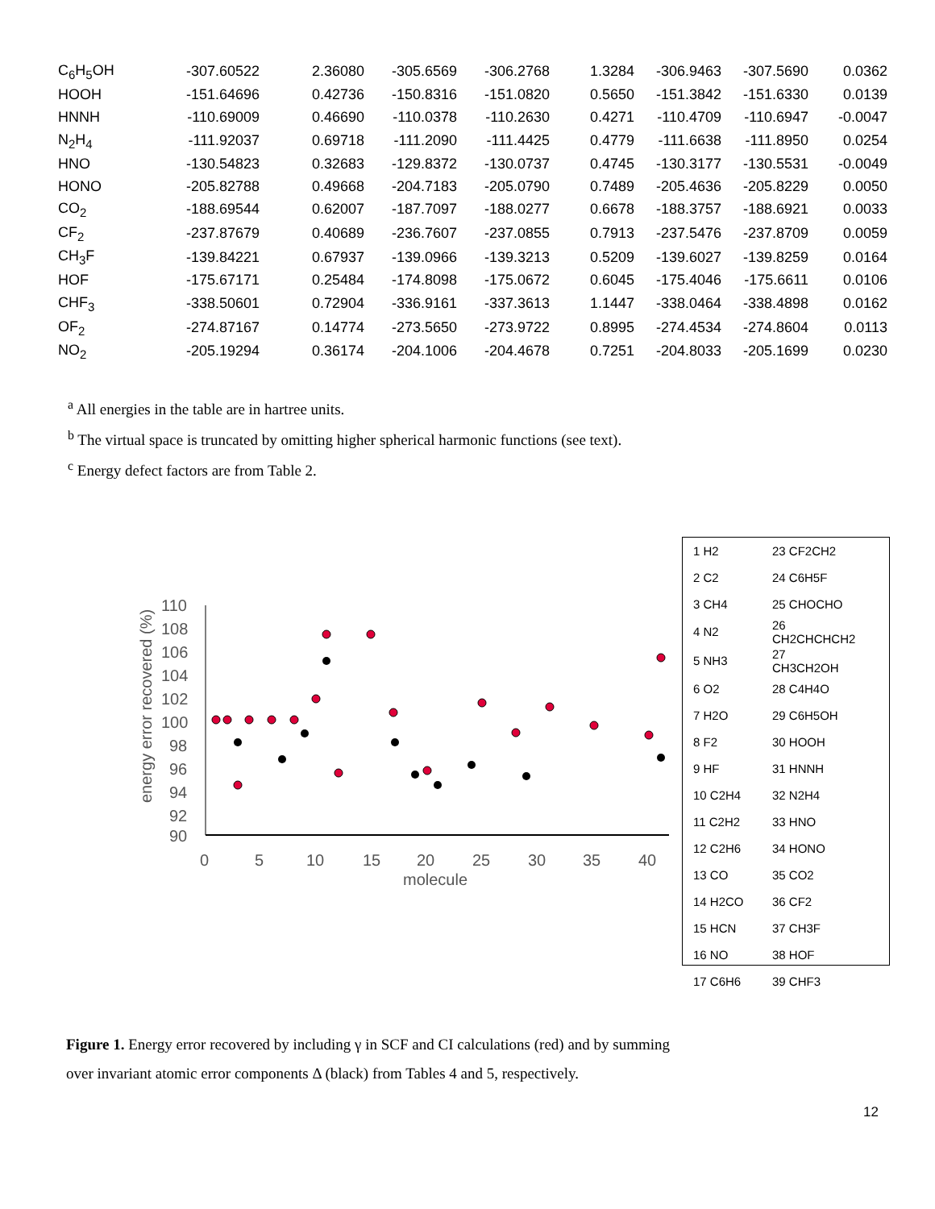| C<sub>6</sub>H<sub>5</sub>OH | -307.60522 | 2.36080 | -305.6569 | -306.2768 | 1.3284 | -306.9463 | -307.5690 | 0.0362 |
| HOOH | -151.64696 | 0.42736 | -150.8316 | -151.0820 | 0.5650 | -151.3842 | -151.6330 | 0.0139 |
| HNNH | -110.69009 | 0.46690 | -110.0378 | -110.2630 | 0.4271 | -110.4709 | -110.6947 | -0.0047 |
| N<sub>2</sub>H<sub>4</sub> | -111.92037 | 0.69718 | -111.2090 | -111.4425 | 0.4779 | -111.6638 | -111.8950 | 0.0254 |
| HNO | -130.54823 | 0.32683 | -129.8372 | -130.0737 | 0.4745 | -130.3177 | -130.5531 | -0.0049 |
| HONO | -205.82788 | 0.49668 | -204.7183 | -205.0790 | 0.7489 | -205.4636 | -205.8229 | 0.0050 |
| CO<sub>2</sub> | -188.69544 | 0.62007 | -187.7097 | -188.0277 | 0.6678 | -188.3757 | -188.6921 | 0.0033 |
| CF<sub>2</sub> | -237.87679 | 0.40689 | -236.7607 | -237.0855 | 0.7913 | -237.5476 | -237.8709 | 0.0059 |
| CH<sub>3</sub>F | -139.84221 | 0.67937 | -139.0966 | -139.3213 | 0.5209 | -139.6027 | -139.8259 | 0.0164 |
| HOF | -175.67171 | 0.25484 | -174.8098 | -175.0672 | 0.6045 | -175.4046 | -175.6611 | 0.0106 |
| CHF<sub>3</sub> | -338.50601 | 0.72904 | -336.9161 | -337.3613 | 1.1447 | -338.0464 | -338.4898 | 0.0162 |
| OF<sub>2</sub> | -274.87167 | 0.14774 | -273.5650 | -273.9722 | 0.8995 | -274.4534 | -274.8604 | 0.0113 |
| NO<sub>2</sub> | -205.19294 | 0.36174 | -204.1006 | -204.4678 | 0.7251 | -204.8033 | -205.1699 | 0.0230 |
<sup>a</sup> All energies in the table are in hartree units.
<sup>b</sup> The virtual space is truncated by omitting higher spherical harmonic functions (see text).
<sup>c</sup> Energy defect factors are from Table 2.
110
108
106
104
102
100
98
96
94
92
90
0
5
10
15
20
25
30
35
40
molecule
energy error recovered (%)
| 1 H2 | 23 CF2CH2 |
| 2 C2 | 24 C6H5F |
| 3 CH4 | 25 CHOCHO |
| 4 N2 | 26 CH2CHCHCH2 |
| 5 NH3 | 27 CH3CH2OH |
| 6 O2 | 28 C4H4O |
| 7 H2O | 29 C6H5OH |
| 8 F2 | 30 HOOH |
| 9 HF | 31 HNNH |
| 10 C2H4 | 32 N2H4 |
| 11 C2H2 | 33 HNO |
| 12 C2H6 | 34 HONO |
| 13 CO | 35 CO2 |
| 14 H2CO | 36 CF2 |
| 15 HCN | 37 CH3F |
| 16 NO | 38 HOF |
| 17 C6H6 | 39 CHF3 |
Figure 1. Energy error recovered by including γ in SCF and CI calculations (red) and by summing
over invariant atomic error components Δ (black) from Tables 4 and 5, respectively.
12